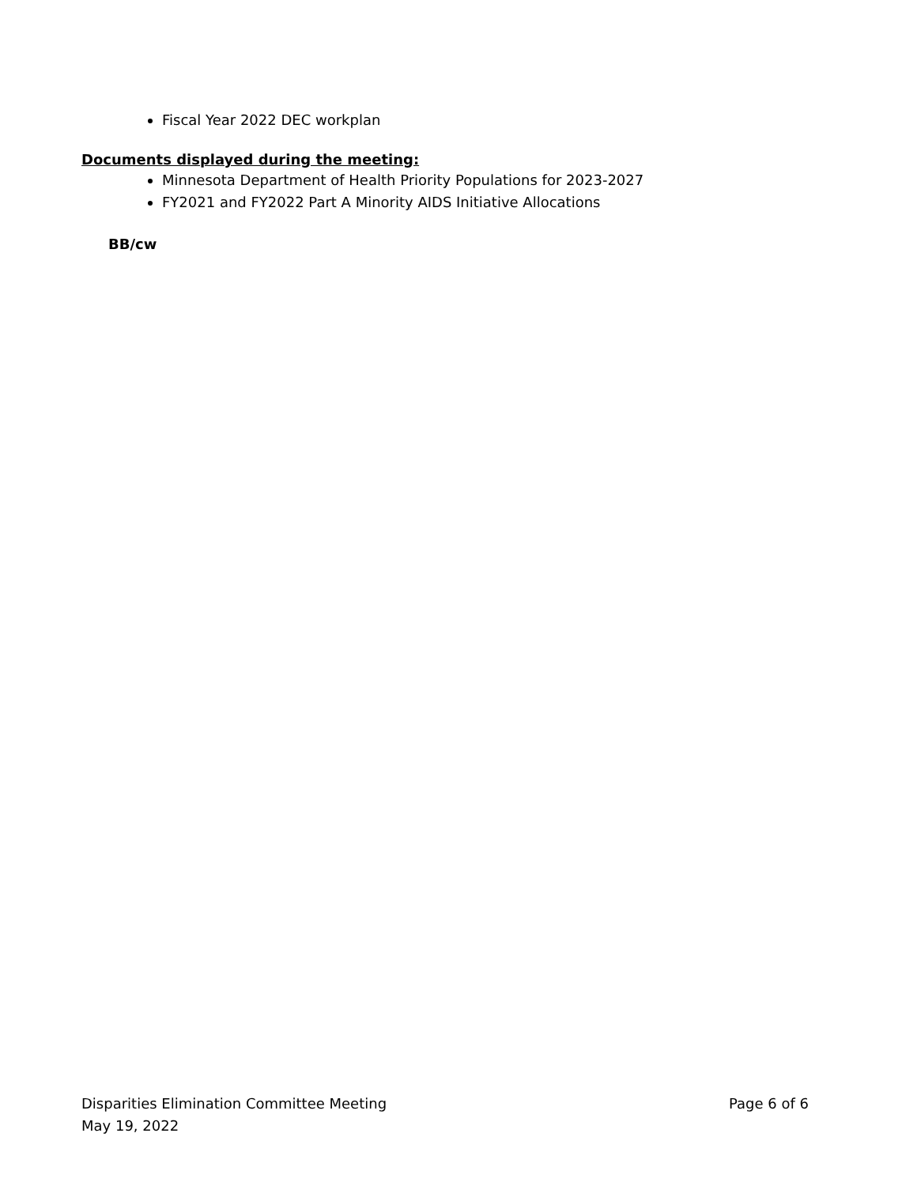Fiscal Year 2022 DEC workplan
Documents displayed during the meeting:
Minnesota Department of Health Priority Populations for 2023-2027
FY2021 and FY2022 Part A Minority AIDS Initiative Allocations
BB/cw
Disparities Elimination Committee Meeting Page 6 of 6
May 19, 2022